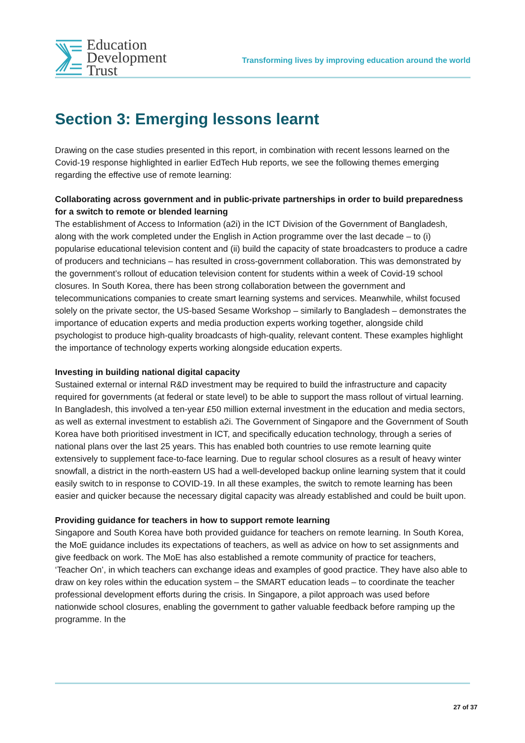Education
Development
Trust
Transforming lives by improving education around the world
Section 3: Emerging lessons learnt
Drawing on the case studies presented in this report, in combination with recent lessons learned on the Covid-19 response highlighted in earlier EdTech Hub reports, we see the following themes emerging regarding the effective use of remote learning:
Collaborating across government and in public-private partnerships in order to build preparedness for a switch to remote or blended learning
The establishment of Access to Information (a2i) in the ICT Division of the Government of Bangladesh, along with the work completed under the English in Action programme over the last decade – to (i) popularise educational television content and (ii) build the capacity of state broadcasters to produce a cadre of producers and technicians – has resulted in cross-government collaboration. This was demonstrated by the government’s rollout of education television content for students within a week of Covid-19 school closures. In South Korea, there has been strong collaboration between the government and telecommunications companies to create smart learning systems and services. Meanwhile, whilst focused solely on the private sector, the US-based Sesame Workshop – similarly to Bangladesh – demonstrates the importance of education experts and media production experts working together, alongside child psychologist to produce high-quality broadcasts of high-quality, relevant content. These examples highlight the importance of technology experts working alongside education experts.
Investing in building national digital capacity
Sustained external or internal R&D investment may be required to build the infrastructure and capacity required for governments (at federal or state level) to be able to support the mass rollout of virtual learning. In Bangladesh, this involved a ten-year £50 million external investment in the education and media sectors, as well as external investment to establish a2i. The Government of Singapore and the Government of South Korea have both prioritised investment in ICT, and specifically education technology, through a series of national plans over the last 25 years. This has enabled both countries to use remote learning quite extensively to supplement face-to-face learning. Due to regular school closures as a result of heavy winter snowfall, a district in the north-eastern US had a well-developed backup online learning system that it could easily switch to in response to COVID-19. In all these examples, the switch to remote learning has been easier and quicker because the necessary digital capacity was already established and could be built upon.
Providing guidance for teachers in how to support remote learning
Singapore and South Korea have both provided guidance for teachers on remote learning. In South Korea, the MoE guidance includes its expectations of teachers, as well as advice on how to set assignments and give feedback on work. The MoE has also established a remote community of practice for teachers, ‘Teacher On’, in which teachers can exchange ideas and examples of good practice. They have also able to draw on key roles within the education system – the SMART education leads – to coordinate the teacher professional development efforts during the crisis. In Singapore, a pilot approach was used before nationwide school closures, enabling the government to gather valuable feedback before ramping up the programme. In the
27 of 37